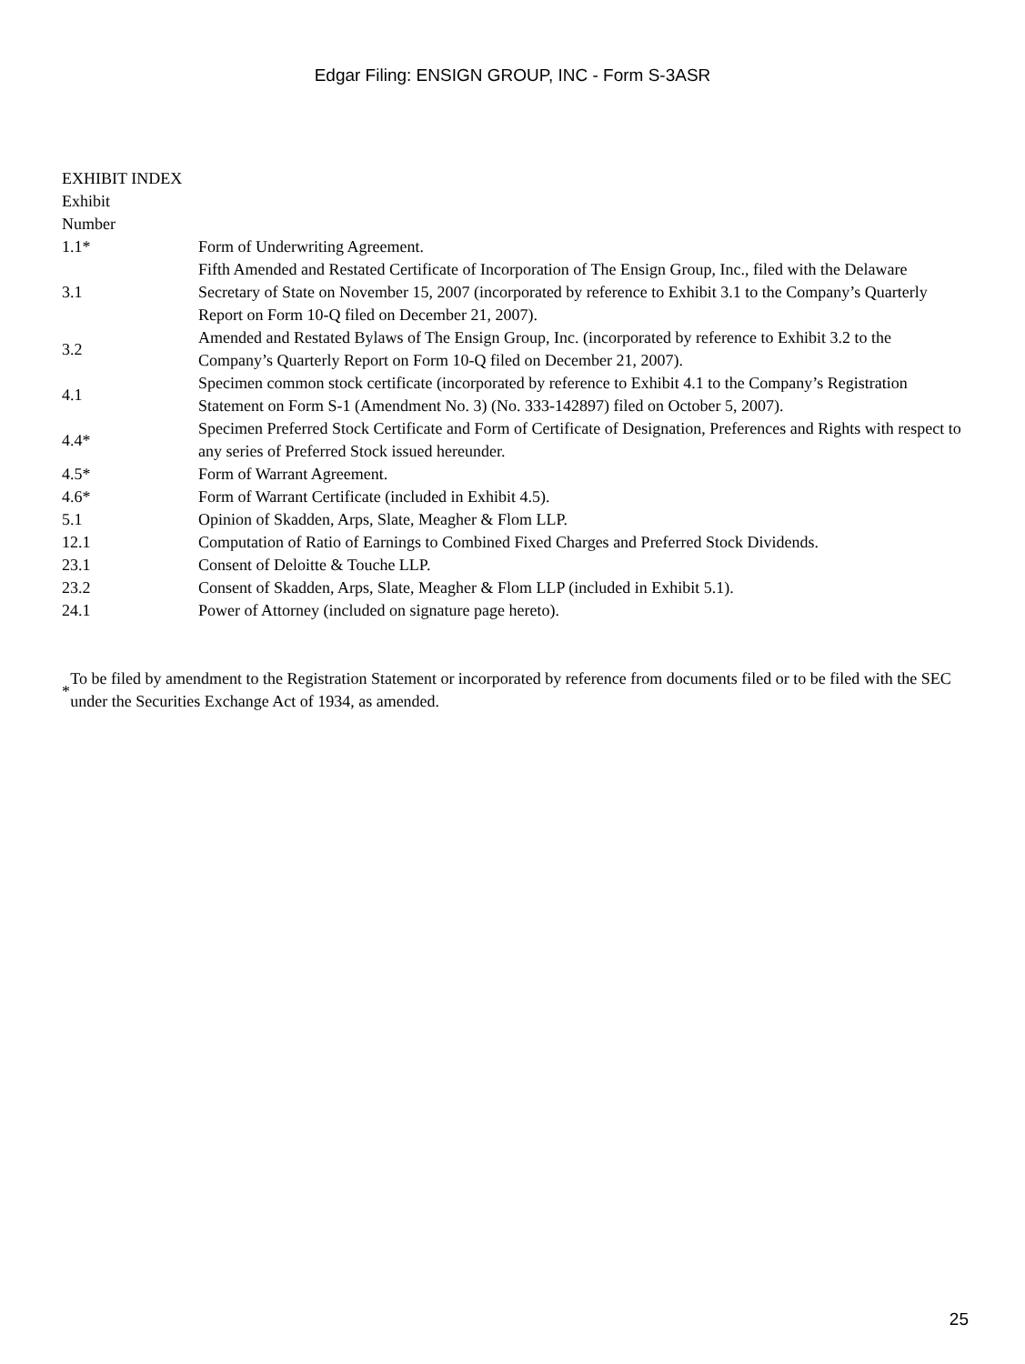Edgar Filing: ENSIGN GROUP, INC - Form S-3ASR
EXHIBIT INDEX
| Exhibit Number | |
| 1.1* | Form of Underwriting Agreement. |
| 3.1 | Fifth Amended and Restated Certificate of Incorporation of The Ensign Group, Inc., filed with the Delaware Secretary of State on November 15, 2007 (incorporated by reference to Exhibit 3.1 to the Company’s Quarterly Report on Form 10-Q filed on December 21, 2007). |
| 3.2 | Amended and Restated Bylaws of The Ensign Group, Inc. (incorporated by reference to Exhibit 3.2 to the Company’s Quarterly Report on Form 10-Q filed on December 21, 2007). |
| 4.1 | Specimen common stock certificate (incorporated by reference to Exhibit 4.1 to the Company’s Registration Statement on Form S-1 (Amendment No. 3) (No. 333-142897) filed on October 5, 2007). |
| 4.4* | Specimen Preferred Stock Certificate and Form of Certificate of Designation, Preferences and Rights with respect to any series of Preferred Stock issued hereunder. |
| 4.5* | Form of Warrant Agreement. |
| 4.6* | Form of Warrant Certificate (included in Exhibit 4.5). |
| 5.1 | Opinion of Skadden, Arps, Slate, Meagher & Flom LLP. |
| 12.1 | Computation of Ratio of Earnings to Combined Fixed Charges and Preferred Stock Dividends. |
| 23.1 | Consent of Deloitte & Touche LLP. |
| 23.2 | Consent of Skadden, Arps, Slate, Meagher & Flom LLP (included in Exhibit 5.1). |
| 24.1 | Power of Attorney (included on signature page hereto). |
*
To be filed by amendment to the Registration Statement or incorporated by reference from documents filed or to be filed with the SEC under the Securities Exchange Act of 1934, as amended.
25